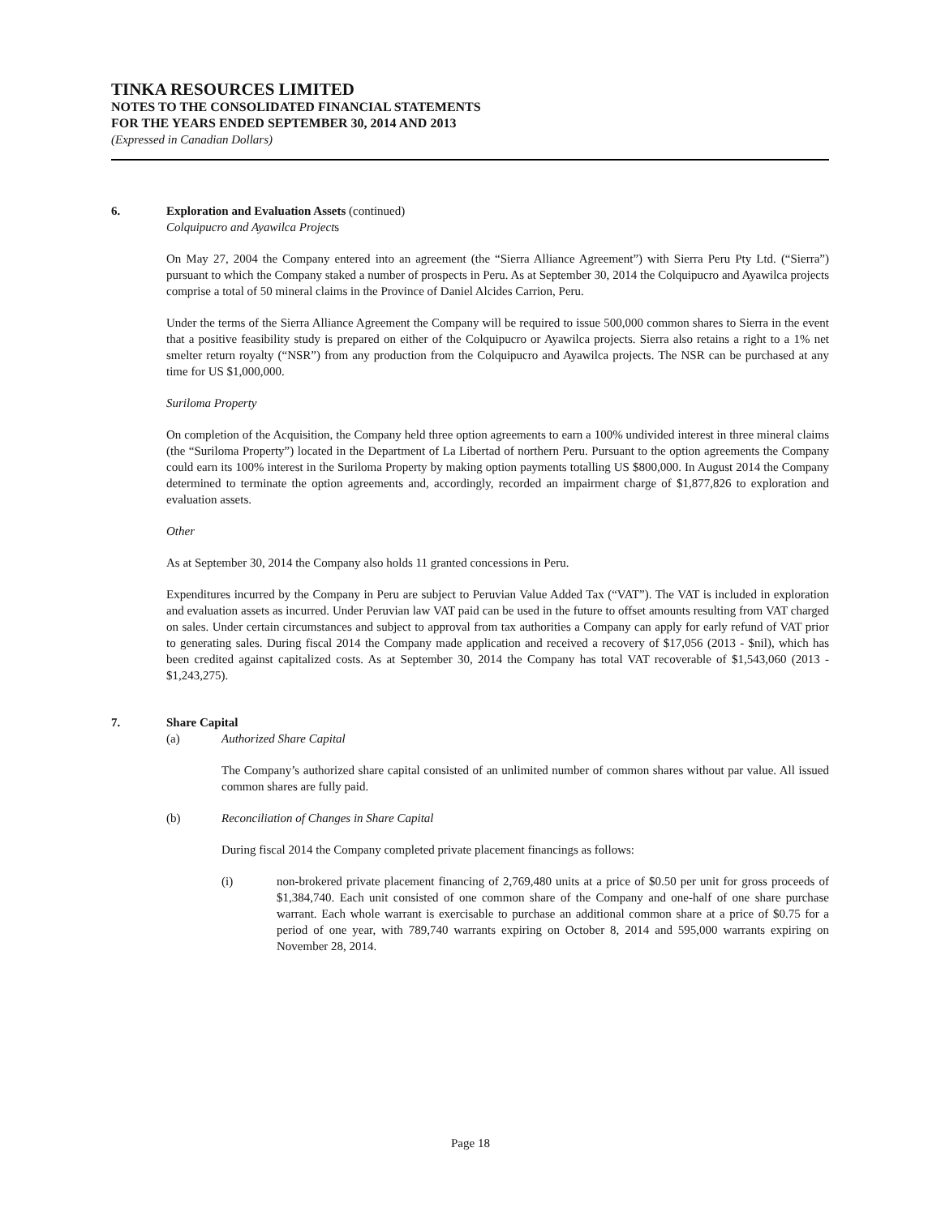TINKA RESOURCES LIMITED
NOTES TO THE CONSOLIDATED FINANCIAL STATEMENTS
FOR THE YEARS ENDED SEPTEMBER 30, 2014 AND 2013
(Expressed in Canadian Dollars)
6. Exploration and Evaluation Assets (continued)
Colquipucro and Ayawilca Projects
On May 27, 2004 the Company entered into an agreement (the “Sierra Alliance Agreement”) with Sierra Peru Pty Ltd. (“Sierra”) pursuant to which the Company staked a number of prospects in Peru. As at September 30, 2014 the Colquipucro and Ayawilca projects comprise a total of 50 mineral claims in the Province of Daniel Alcides Carrion, Peru.
Under the terms of the Sierra Alliance Agreement the Company will be required to issue 500,000 common shares to Sierra in the event that a positive feasibility study is prepared on either of the Colquipucro or Ayawilca projects. Sierra also retains a right to a 1% net smelter return royalty (“NSR”) from any production from the Colquipucro and Ayawilca projects. The NSR can be purchased at any time for US $1,000,000.
Suriloma Property
On completion of the Acquisition, the Company held three option agreements to earn a 100% undivided interest in three mineral claims (the “Suriloma Property”) located in the Department of La Libertad of northern Peru. Pursuant to the option agreements the Company could earn its 100% interest in the Suriloma Property by making option payments totalling US $800,000. In August 2014 the Company determined to terminate the option agreements and, accordingly, recorded an impairment charge of $1,877,826 to exploration and evaluation assets.
Other
As at September 30, 2014 the Company also holds 11 granted concessions in Peru.
Expenditures incurred by the Company in Peru are subject to Peruvian Value Added Tax (“VAT”). The VAT is included in exploration and evaluation assets as incurred. Under Peruvian law VAT paid can be used in the future to offset amounts resulting from VAT charged on sales. Under certain circumstances and subject to approval from tax authorities a Company can apply for early refund of VAT prior to generating sales. During fiscal 2014 the Company made application and received a recovery of $17,056 (2013 - $nil), which has been credited against capitalized costs. As at September 30, 2014 the Company has total VAT recoverable of $1,543,060 (2013 - $1,243,275).
7. Share Capital
(a) Authorized Share Capital
The Company’s authorized share capital consisted of an unlimited number of common shares without par value. All issued common shares are fully paid.
(b) Reconciliation of Changes in Share Capital
During fiscal 2014 the Company completed private placement financings as follows:
(i) non-brokered private placement financing of 2,769,480 units at a price of $0.50 per unit for gross proceeds of $1,384,740. Each unit consisted of one common share of the Company and one-half of one share purchase warrant. Each whole warrant is exercisable to purchase an additional common share at a price of $0.75 for a period of one year, with 789,740 warrants expiring on October 8, 2014 and 595,000 warrants expiring on November 28, 2014.
Page 18